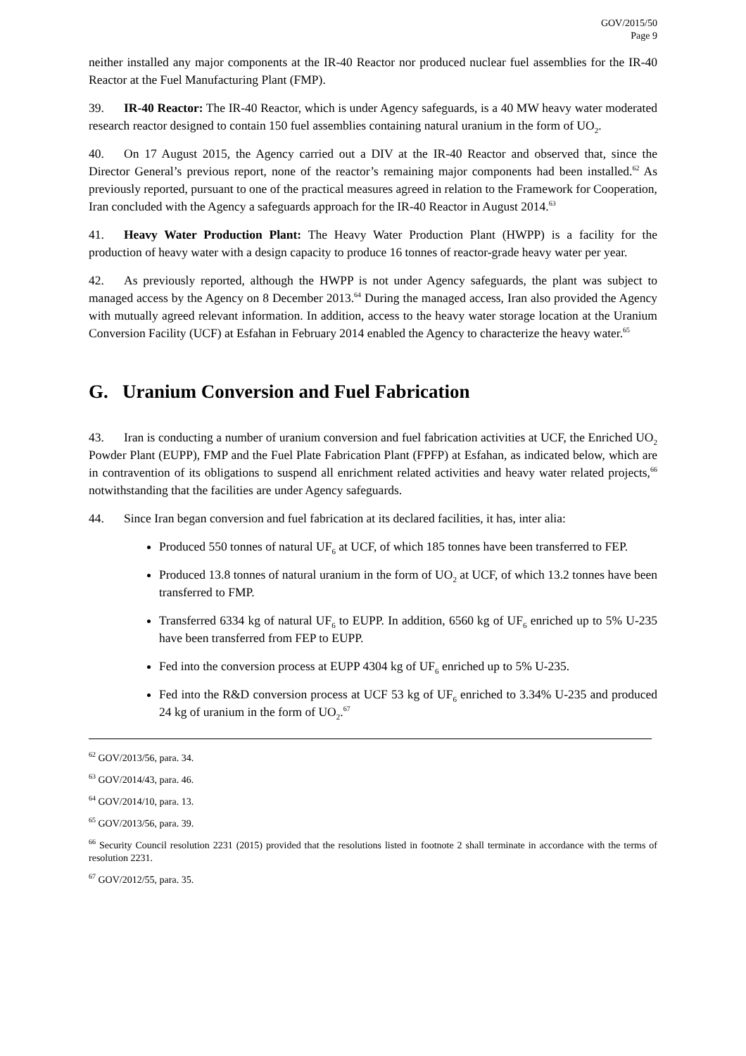GOV/2015/50
Page 9
neither installed any major components at the IR-40 Reactor nor produced nuclear fuel assemblies for the IR-40 Reactor at the Fuel Manufacturing Plant (FMP).
39. IR-40 Reactor: The IR-40 Reactor, which is under Agency safeguards, is a 40 MW heavy water moderated research reactor designed to contain 150 fuel assemblies containing natural uranium in the form of UO<sub>2</sub>.
40. On 17 August 2015, the Agency carried out a DIV at the IR-40 Reactor and observed that, since the Director General’s previous report, none of the reactor’s remaining major components had been installed.<sup>62</sup> As previously reported, pursuant to one of the practical measures agreed in relation to the Framework for Cooperation, Iran concluded with the Agency a safeguards approach for the IR-40 Reactor in August 2014.<sup>63</sup>
41. Heavy Water Production Plant: The Heavy Water Production Plant (HWPP) is a facility for the production of heavy water with a design capacity to produce 16 tonnes of reactor-grade heavy water per year.
42. As previously reported, although the HWPP is not under Agency safeguards, the plant was subject to managed access by the Agency on 8 December 2013.<sup>64</sup> During the managed access, Iran also provided the Agency with mutually agreed relevant information. In addition, access to the heavy water storage location at the Uranium Conversion Facility (UCF) at Esfahan in February 2014 enabled the Agency to characterize the heavy water.<sup>65</sup>
G. Uranium Conversion and Fuel Fabrication
43. Iran is conducting a number of uranium conversion and fuel fabrication activities at UCF, the Enriched UO<sub>2</sub> Powder Plant (EUPP), FMP and the Fuel Plate Fabrication Plant (FPFP) at Esfahan, as indicated below, which are in contravention of its obligations to suspend all enrichment related activities and heavy water related projects,<sup>66</sup> notwithstanding that the facilities are under Agency safeguards.
44. Since Iran began conversion and fuel fabrication at its declared facilities, it has, inter alia:
Produced 550 tonnes of natural UF<sub>6</sub> at UCF, of which 185 tonnes have been transferred to FEP.
Produced 13.8 tonnes of natural uranium in the form of UO<sub>2</sub> at UCF, of which 13.2 tonnes have been transferred to FMP.
Transferred 6334 kg of natural UF<sub>6</sub> to EUPP. In addition, 6560 kg of UF<sub>6</sub> enriched up to 5% U-235 have been transferred from FEP to EUPP.
Fed into the conversion process at EUPP 4304 kg of UF<sub>6</sub> enriched up to 5% U-235.
Fed into the R&D conversion process at UCF 53 kg of UF<sub>6</sub> enriched to 3.34% U-235 and produced 24 kg of uranium in the form of UO<sub>2</sub>.<sup>67</sup>
<sup>62</sup> GOV/2013/56, para. 34.
<sup>63</sup> GOV/2014/43, para. 46.
<sup>64</sup> GOV/2014/10, para. 13.
<sup>65</sup> GOV/2013/56, para. 39.
<sup>66</sup> Security Council resolution 2231 (2015) provided that the resolutions listed in footnote 2 shall terminate in accordance with the terms of resolution 2231.
<sup>67</sup> GOV/2012/55, para. 35.